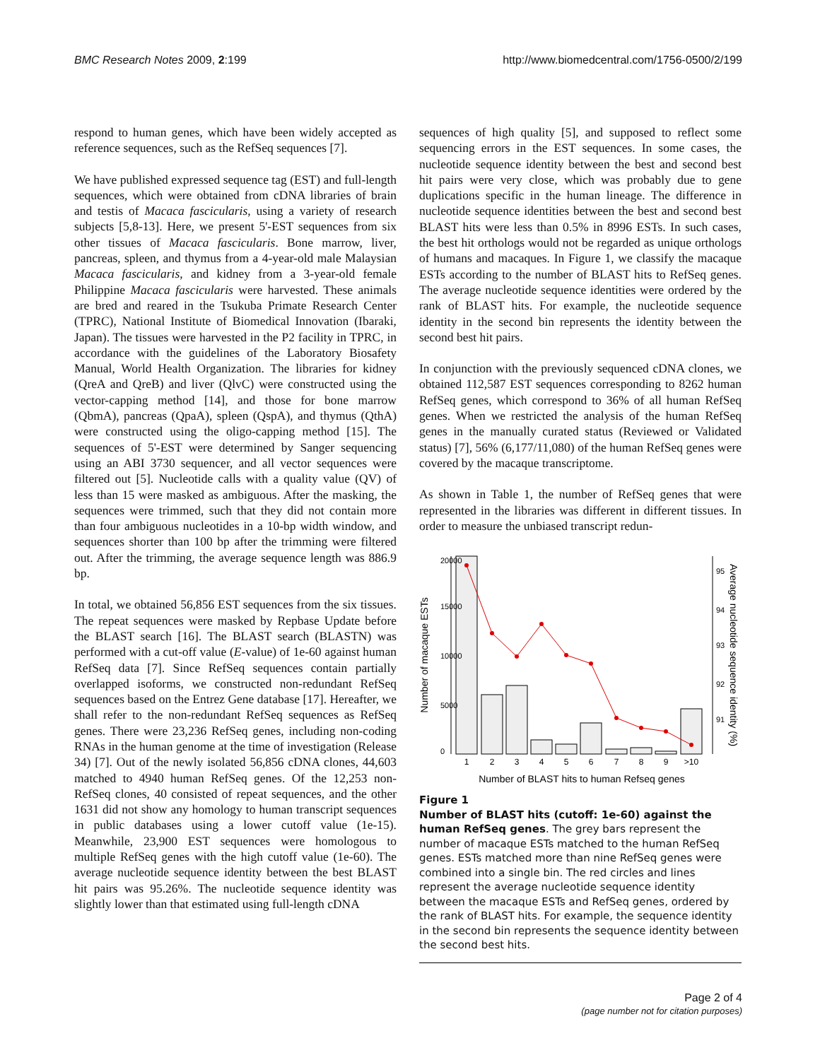BMC Research Notes 2009, 2:199 http://www.biomedcentral.com/1756-0500/2/199
respond to human genes, which have been widely accepted as reference sequences, such as the RefSeq sequences [7].
We have published expressed sequence tag (EST) and full-length sequences, which were obtained from cDNA libraries of brain and testis of Macaca fascicularis, using a variety of research subjects [5,8-13]. Here, we present 5'-EST sequences from six other tissues of Macaca fascicularis. Bone marrow, liver, pancreas, spleen, and thymus from a 4-year-old male Malaysian Macaca fascicularis, and kidney from a 3-year-old female Philippine Macaca fascicularis were harvested. These animals are bred and reared in the Tsukuba Primate Research Center (TPRC), National Institute of Biomedical Innovation (Ibaraki, Japan). The tissues were harvested in the P2 facility in TPRC, in accordance with the guidelines of the Laboratory Biosafety Manual, World Health Organization. The libraries for kidney (QreA and QreB) and liver (QlvC) were constructed using the vector-capping method [14], and those for bone marrow (QbmA), pancreas (QpaA), spleen (QspA), and thymus (QthA) were constructed using the oligo-capping method [15]. The sequences of 5'-EST were determined by Sanger sequencing using an ABI 3730 sequencer, and all vector sequences were filtered out [5]. Nucleotide calls with a quality value (QV) of less than 15 were masked as ambiguous. After the masking, the sequences were trimmed, such that they did not contain more than four ambiguous nucleotides in a 10-bp width window, and sequences shorter than 100 bp after the trimming were filtered out. After the trimming, the average sequence length was 886.9 bp.
In total, we obtained 56,856 EST sequences from the six tissues. The repeat sequences were masked by Repbase Update before the BLAST search [16]. The BLAST search (BLASTN) was performed with a cut-off value (E-value) of 1e-60 against human RefSeq data [7]. Since RefSeq sequences contain partially overlapped isoforms, we constructed non-redundant RefSeq sequences based on the Entrez Gene database [17]. Hereafter, we shall refer to the non-redundant RefSeq sequences as RefSeq genes. There were 23,236 RefSeq genes, including non-coding RNAs in the human genome at the time of investigation (Release 34) [7]. Out of the newly isolated 56,856 cDNA clones, 44,603 matched to 4940 human RefSeq genes. Of the 12,253 non-RefSeq clones, 40 consisted of repeat sequences, and the other 1631 did not show any homology to human transcript sequences in public databases using a lower cutoff value (1e-15). Meanwhile, 23,900 EST sequences were homologous to multiple RefSeq genes with the high cutoff value (1e-60). The average nucleotide sequence identity between the best BLAST hit pairs was 95.26%. The nucleotide sequence identity was slightly lower than that estimated using full-length cDNA
sequences of high quality [5], and supposed to reflect some sequencing errors in the EST sequences. In some cases, the nucleotide sequence identity between the best and second best hit pairs were very close, which was probably due to gene duplications specific in the human lineage. The difference in nucleotide sequence identities between the best and second best BLAST hits were less than 0.5% in 8996 ESTs. In such cases, the best hit orthologs would not be regarded as unique orthologs of humans and macaques. In Figure 1, we classify the macaque ESTs according to the number of BLAST hits to RefSeq genes. The average nucleotide sequence identities were ordered by the rank of BLAST hits. For example, the nucleotide sequence identity in the second bin represents the identity between the second best hit pairs.
In conjunction with the previously sequenced cDNA clones, we obtained 112,587 EST sequences corresponding to 8262 human RefSeq genes, which correspond to 36% of all human RefSeq genes. When we restricted the analysis of the human RefSeq genes in the manually curated status (Reviewed or Validated status) [7], 56% (6,177/11,080) of the human RefSeq genes were covered by the macaque transcriptome.
As shown in Table 1, the number of RefSeq genes that were represented in the libraries was different in different tissues. In order to measure the unbiased transcript redun-
1
2
3
4
5
6
7
8
9
>10
Number of BLAST hits to human Refseq genes
0
5000
10000
15000
20000
Number of macaque ESTs
91
92
93
94
95
Average nucleotide sequence identity (%)
Figure 1
Number of BLAST hits (cutoff: 1e-60) against the human RefSeq genes. The grey bars represent the number of macaque ESTs matched to the human RefSeq genes. ESTs matched more than nine RefSeq genes were combined into a single bin. The red circles and lines represent the average nucleotide sequence identity between the macaque ESTs and RefSeq genes, ordered by the rank of BLAST hits. For example, the sequence identity in the second bin represents the sequence identity between the second best hits.
Page 2 of 4
(page number not for citation purposes)